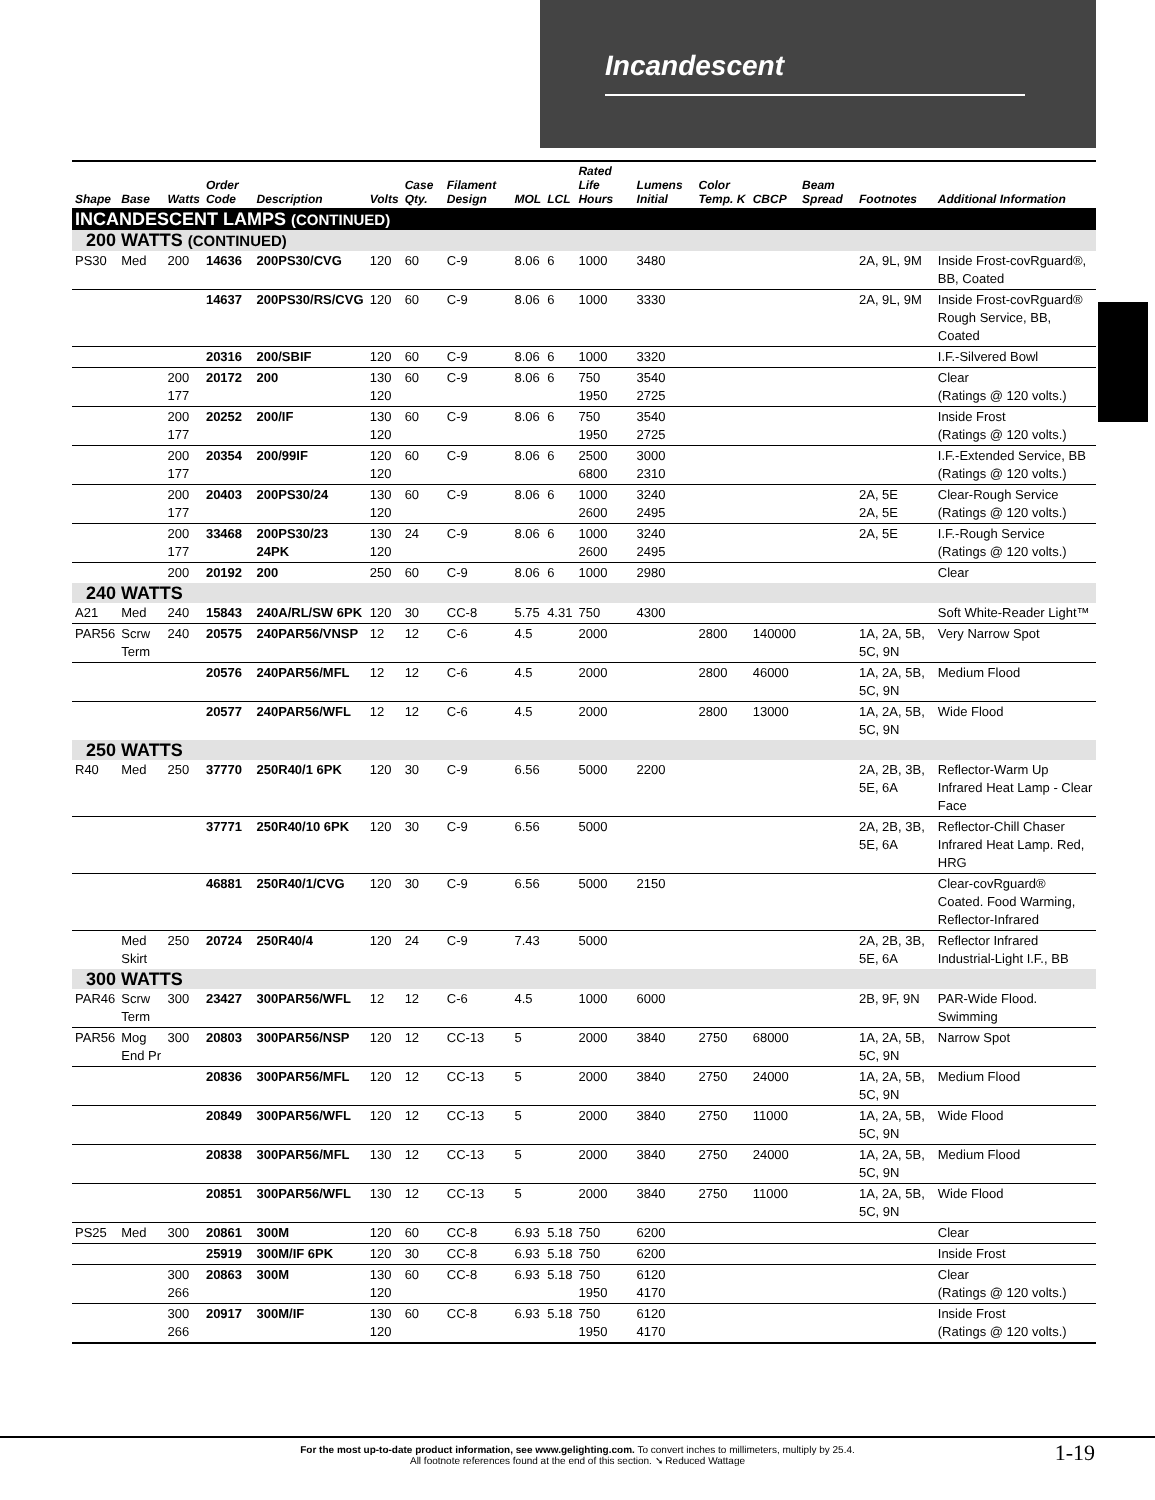Incandescent
| Shape | Base | Watts | Order Code | Description | Volts | Case Qty. | Filament Design | MOL | LCL | Rated Life Hours | Lumens Initial | Color Temp. K | CBCP | Beam Spread | Footnotes | Additional Information |
| --- | --- | --- | --- | --- | --- | --- | --- | --- | --- | --- | --- | --- | --- | --- | --- | --- |
| INCANDESCENT LAMPS (CONTINUED) | | | | | | | | | | | | | | | | |
| 200 WATTS (CONTINUED) | | | | | | | | | | | | | | | | |
| PS30 | Med | 200 | 14636 | 200PS30/CVG | 120 | 60 | C-9 | 8.06 | 6 | 1000 | 3480 | | | | 2A, 9L, 9M | Inside Frost-covRguard®, BB, Coated |
| | | | 14637 | 200PS30/RS/CVG | 120 | 60 | C-9 | 8.06 | 6 | 1000 | 3330 | | | | 2A, 9L, 9M | Inside Frost-covRguard® Rough Service, BB, Coated |
| | | | 20316 | 200/SBIF | 120 | 60 | C-9 | 8.06 | 6 | 1000 | 3320 | | | | | I.F.-Silvered Bowl |
| | | 200 177 | 20172 | 200 | 130 120 | 60 | C-9 | 8.06 | 6 | 750 1950 | 3540 2725 | | | | | Clear (Ratings @ 120 volts.) |
| | | 200 177 | 20252 | 200/IF | 130 120 | 60 | C-9 | 8.06 | 6 | 750 1950 | 3540 2725 | | | | | Inside Frost (Ratings @ 120 volts.) |
| | | 200 177 | 20354 | 200/99IF | 120 120 | 60 | C-9 | 8.06 | 6 | 2500 6800 | 3000 2310 | | | | | I.F.-Extended Service, BB (Ratings @ 120 volts.) |
| | | 200 177 | 20403 | 200PS30/24 | 130 120 | 60 | C-9 | 8.06 | 6 | 1000 2600 | 3240 2495 | | | | 2A, 5E 2A, 5E | Clear-Rough Service (Ratings @ 120 volts.) |
| | | 200 177 | 33468 | 200PS30/23 24PK | 130 120 | 24 | C-9 | 8.06 | 6 | 1000 2600 | 3240 2495 | | | | 2A, 5E | I.F.-Rough Service (Ratings @ 120 volts.) |
| | | 200 | 20192 | 200 | 250 | 60 | C-9 | 8.06 | 6 | 1000 | 2980 | | | | | Clear |
| 240 WATTS | | | | | | | | | | | | | | | | |
| A21 | Med | 240 | 15843 | 240A/RL/SW 6PK | 120 | 30 | CC-8 | 5.75 | 4.31 | 750 | 4300 | | | | | Soft White-Reader Light™ |
| PAR56 | Scrw Term | 240 | 20575 | 240PAR56/VNSP | 12 | 12 | C-6 | 4.5 | | 2000 | | 2800 | 140000 | | 1A, 2A, 5B, 5C, 9N | Very Narrow Spot |
| | | | 20576 | 240PAR56/MFL | 12 | 12 | C-6 | 4.5 | | 2000 | | 2800 | 46000 | | 1A, 2A, 5B, 5C, 9N | Medium Flood |
| | | | 20577 | 240PAR56/WFL | 12 | 12 | C-6 | 4.5 | | 2000 | | 2800 | 13000 | | 1A, 2A, 5B, 5C, 9N | Wide Flood |
| 250 WATTS | | | | | | | | | | | | | | | | |
| R40 | Med | 250 | 37770 | 250R40/1 6PK | 120 | 30 | C-9 | 6.56 | | 5000 | 2200 | | | | 2A, 2B, 3B, 5E, 6A | Reflector-Warm Up Infrared Heat Lamp - Clear Face |
| | | | 37771 | 250R40/10 6PK | 120 | 30 | C-9 | 6.56 | | 5000 | | | | | 2A, 2B, 3B, 5E, 6A | Reflector-Chill Chaser Infrared Heat Lamp. Red, HRG |
| | | | 46881 | 250R40/1/CVG | 120 | 30 | C-9 | 6.56 | | 5000 | 2150 | | | | | Clear-covRguard® Coated. Food Warming, Reflector-Infrared |
| | Med Skirt | 250 | 20724 | 250R40/4 | 120 | 24 | C-9 | 7.43 | | 5000 | | | | | 2A, 2B, 3B, 5E, 6A | Reflector Infrared Industrial-Light I.F., BB |
| 300 WATTS | | | | | | | | | | | | | | | | |
| PAR46 | Scrw Term | 300 | 23427 | 300PAR56/WFL | 12 | 12 | C-6 | 4.5 | | 1000 | 6000 | | | | 2B, 9F, 9N | PAR-Wide Flood. Swimming |
| PAR56 | Mog End Pr | 300 | 20803 | 300PAR56/NSP | 120 | 12 | CC-13 | 5 | | 2000 | 3840 | 2750 | 68000 | | 1A, 2A, 5B, 5C, 9N | Narrow Spot |
| | | | 20836 | 300PAR56/MFL | 120 | 12 | CC-13 | 5 | | 2000 | 3840 | 2750 | 24000 | | 1A, 2A, 5B, 5C, 9N | Medium Flood |
| | | | 20849 | 300PAR56/WFL | 120 | 12 | CC-13 | 5 | | 2000 | 3840 | 2750 | 11000 | | 1A, 2A, 5B, 5C, 9N | Wide Flood |
| | | | 20838 | 300PAR56/MFL | 130 | 12 | CC-13 | 5 | | 2000 | 3840 | 2750 | 24000 | | 1A, 2A, 5B, 5C, 9N | Medium Flood |
| | | | 20851 | 300PAR56/WFL | 130 | 12 | CC-13 | 5 | | 2000 | 3840 | 2750 | 11000 | | 1A, 2A, 5B, 5C, 9N | Wide Flood |
| PS25 | Med | 300 | 20861 | 300M | 120 | 60 | CC-8 | 6.93 | 5.18 | 750 | 6200 | | | | | Clear |
| | | | 25919 | 300M/IF 6PK | 120 | 30 | CC-8 | 6.93 | 5.18 | 750 | 6200 | | | | | Inside Frost |
| | | 300 266 | 20863 | 300M | 130 120 | 60 | CC-8 | 6.93 | 5.18 | 750 1950 | 6120 4170 | | | | | Clear (Ratings @ 120 volts.) |
| | | 300 266 | 20917 | 300M/IF | 130 120 | 60 | CC-8 | 6.93 | 5.18 | 750 1950 | 6120 4170 | | | | | Inside Frost (Ratings @ 120 volts.) |
For the most up-to-date product information, see www.gelighting.com. To convert inches to millimeters, multiply by 25.4.
All footnote references found at the end of this section. ➘ Reduced Wattage
1-19